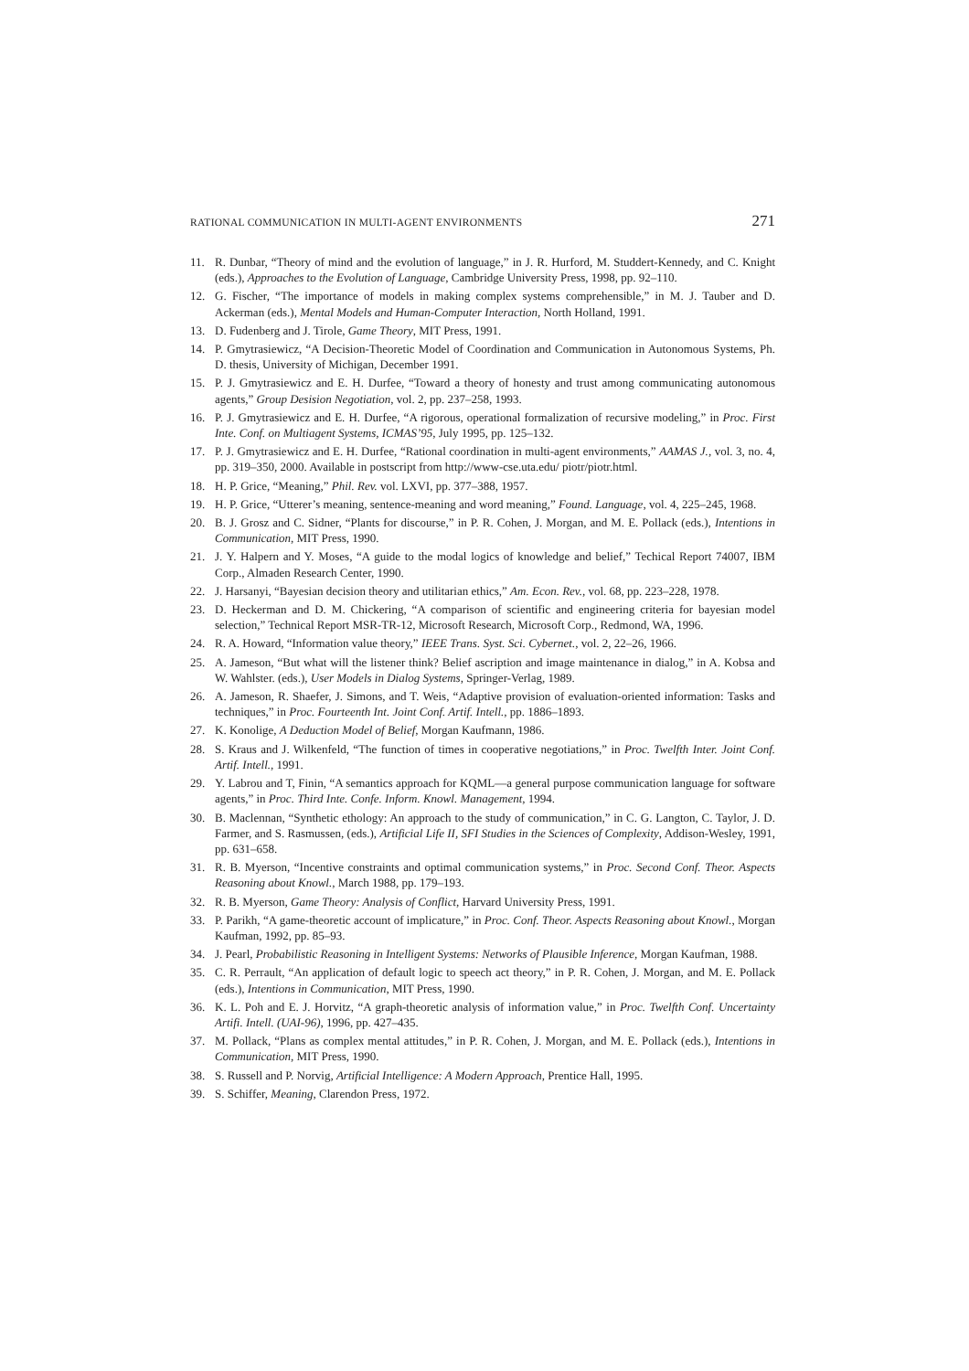RATIONAL COMMUNICATION IN MULTI-AGENT ENVIRONMENTS 271
11. R. Dunbar, “Theory of mind and the evolution of language,” in J. R. Hurford, M. Studdert-Kennedy, and C. Knight (eds.), Approaches to the Evolution of Language, Cambridge University Press, 1998, pp. 92–110.
12. G. Fischer, “The importance of models in making complex systems comprehensible,” in M. J. Tauber and D. Ackerman (eds.), Mental Models and Human-Computer Interaction, North Holland, 1991.
13. D. Fudenberg and J. Tirole, Game Theory, MIT Press, 1991.
14. P. Gmytrasiewicz, “A Decision-Theoretic Model of Coordination and Communication in Autonomous Systems, Ph. D. thesis, University of Michigan, December 1991.
15. P. J. Gmytrasiewicz and E. H. Durfee, “Toward a theory of honesty and trust among communicating autonomous agents,” Group Desision Negotiation, vol. 2, pp. 237–258, 1993.
16. P. J. Gmytrasiewicz and E. H. Durfee, “A rigorous, operational formalization of recursive modeling,” in Proc. First Inte. Conf. on Multiagent Systems, ICMAS’95, July 1995, pp. 125–132.
17. P. J. Gmytrasiewicz and E. H. Durfee, “Rational coordination in multi-agent environments,” AAMAS J., vol. 3, no. 4, pp. 319–350, 2000. Available in postscript from http://www-cse.uta.edu/ piotr/piotr.html.
18. H. P. Grice, “Meaning,” Phil. Rev. vol. LXVI, pp. 377–388, 1957.
19. H. P. Grice, “Utterer’s meaning, sentence-meaning and word meaning,” Found. Language, vol. 4, 225–245, 1968.
20. B. J. Grosz and C. Sidner, “Plants for discourse,” in P. R. Cohen, J. Morgan, and M. E. Pollack (eds.), Intentions in Communication, MIT Press, 1990.
21. J. Y. Halpern and Y. Moses, “A guide to the modal logics of knowledge and belief,” Techical Report 74007, IBM Corp., Almaden Research Center, 1990.
22. J. Harsanyi, “Bayesian decision theory and utilitarian ethics,” Am. Econ. Rev., vol. 68, pp. 223–228, 1978.
23. D. Heckerman and D. M. Chickering, “A comparison of scientific and engineering criteria for bayesian model selection,” Technical Report MSR-TR-12, Microsoft Research, Microsoft Corp., Redmond, WA, 1996.
24. R. A. Howard, “Information value theory,” IEEE Trans. Syst. Sci. Cybernet., vol. 2, 22–26, 1966.
25. A. Jameson, “But what will the listener think? Belief ascription and image maintenance in dialog,” in A. Kobsa and W. Wahlster. (eds.), User Models in Dialog Systems, Springer-Verlag, 1989.
26. A. Jameson, R. Shaefer, J. Simons, and T. Weis, “Adaptive provision of evaluation-oriented information: Tasks and techniques,” in Proc. Fourteenth Int. Joint Conf. Artif. Intell., pp. 1886–1893.
27. K. Konolige, A Deduction Model of Belief, Morgan Kaufmann, 1986.
28. S. Kraus and J. Wilkenfeld, “The function of times in cooperative negotiations,” in Proc. Twelfth Inter. Joint Conf. Artif. Intell., 1991.
29. Y. Labrou and T, Finin, “A semantics approach for KQML—a general purpose communication language for software agents,” in Proc. Third Inte. Confe. Inform. Knowl. Management, 1994.
30. B. Maclennan, “Synthetic ethology: An approach to the study of communication,” in C. G. Langton, C. Taylor, J. D. Farmer, and S. Rasmussen, (eds.), Artificial Life II, SFI Studies in the Sciences of Complexity, Addison-Wesley, 1991, pp. 631–658.
31. R. B. Myerson, “Incentive constraints and optimal communication systems,” in Proc. Second Conf. Theor. Aspects Reasoning about Knowl., March 1988, pp. 179–193.
32. R. B. Myerson, Game Theory: Analysis of Conflict, Harvard University Press, 1991.
33. P. Parikh, “A game-theoretic account of implicature,” in Proc. Conf. Theor. Aspects Reasoning about Knowl., Morgan Kaufman, 1992, pp. 85–93.
34. J. Pearl, Probabilistic Reasoning in Intelligent Systems: Networks of Plausible Inference, Morgan Kaufman, 1988.
35. C. R. Perrault, “An application of default logic to speech act theory,” in P. R. Cohen, J. Morgan, and M. E. Pollack (eds.), Intentions in Communication, MIT Press, 1990.
36. K. L. Poh and E. J. Horvitz, “A graph-theoretic analysis of information value,” in Proc. Twelfth Conf. Uncertainty Artifi. Intell. (UAI-96), 1996, pp. 427–435.
37. M. Pollack, “Plans as complex mental attitudes,” in P. R. Cohen, J. Morgan, and M. E. Pollack (eds.), Intentions in Communication, MIT Press, 1990.
38. S. Russell and P. Norvig, Artificial Intelligence: A Modern Approach, Prentice Hall, 1995.
39. S. Schiffer, Meaning, Clarendon Press, 1972.